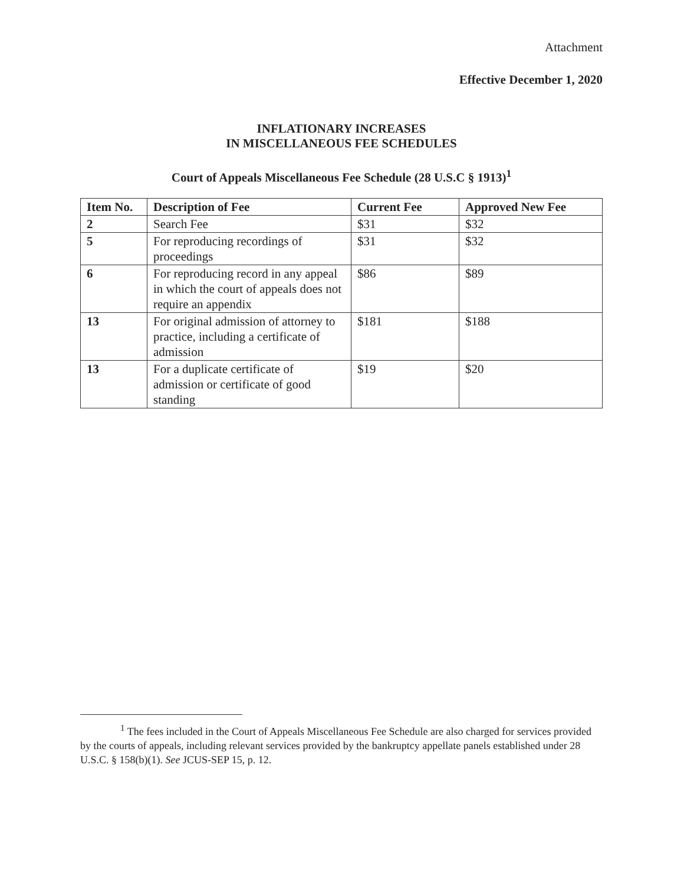Attachment
Effective December 1, 2020
INFLATIONARY INCREASES
IN MISCELLANEOUS FEE SCHEDULES
Court of Appeals Miscellaneous Fee Schedule (28 U.S.C § 1913)<sup>1</sup>
| Item No. | Description of Fee | Current Fee | Approved New Fee |
| --- | --- | --- | --- |
| 2 | Search Fee | $31 | $32 |
| 5 | For reproducing recordings of proceedings | $31 | $32 |
| 6 | For reproducing record in any appeal in which the court of appeals does not require an appendix | $86 | $89 |
| 13 | For original admission of attorney to practice, including a certificate of admission | $181 | $188 |
| 13 | For a duplicate certificate of admission or certificate of good standing | $19 | $20 |
<sup>1</sup> The fees included in the Court of Appeals Miscellaneous Fee Schedule are also charged for services provided by the courts of appeals, including relevant services provided by the bankruptcy appellate panels established under 28 U.S.C. § 158(b)(1). See JCUS-SEP 15, p. 12.